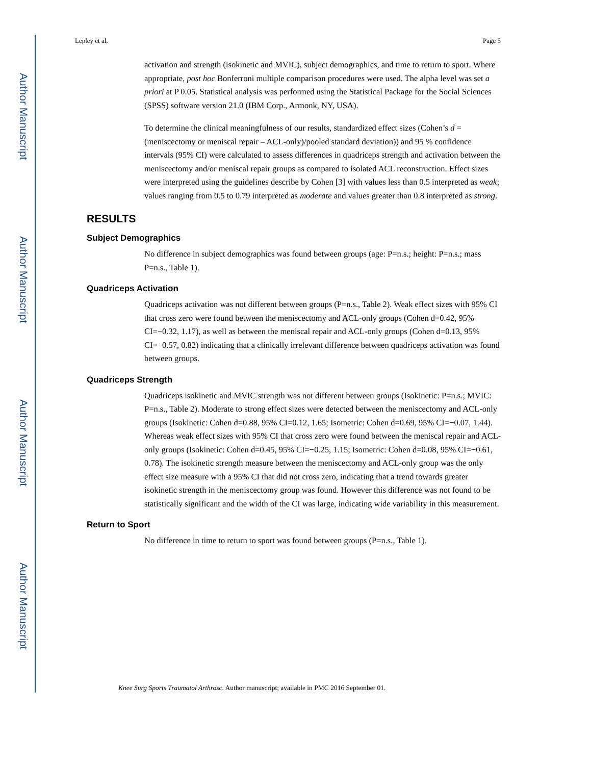Author Manuscript
Author Manuscript
Author Manuscript
Author Manuscript
Lepley et al. Page 5
activation and strength (isokinetic and MVIC), subject demographics, and time to return to sport. Where appropriate, post hoc Bonferroni multiple comparison procedures were used. The alpha level was set a priori at P 0.05. Statistical analysis was performed using the Statistical Package for the Social Sciences (SPSS) software version 21.0 (IBM Corp., Armonk, NY, USA).
To determine the clinical meaningfulness of our results, standardized effect sizes (Cohen’s d = (meniscectomy or meniscal repair – ACL-only)/pooled standard deviation)) and 95 % confidence intervals (95% CI) were calculated to assess differences in quadriceps strength and activation between the meniscectomy and/or meniscal repair groups as compared to isolated ACL reconstruction. Effect sizes were interpreted using the guidelines describe by Cohen [3] with values less than 0.5 interpreted as weak; values ranging from 0.5 to 0.79 interpreted as moderate and values greater than 0.8 interpreted as strong.
RESULTS
Subject Demographics
No difference in subject demographics was found between groups (age: P=n.s.; height: P=n.s.; mass P=n.s., Table 1).
Quadriceps Activation
Quadriceps activation was not different between groups (P=n.s., Table 2). Weak effect sizes with 95% CI that cross zero were found between the meniscectomy and ACL-only groups (Cohen d=0.42, 95% CI=−0.32, 1.17), as well as between the meniscal repair and ACL-only groups (Cohen d=0.13, 95% CI=−0.57, 0.82) indicating that a clinically irrelevant difference between quadriceps activation was found between groups.
Quadriceps Strength
Quadriceps isokinetic and MVIC strength was not different between groups (Isokinetic: P=n.s.; MVIC: P=n.s., Table 2). Moderate to strong effect sizes were detected between the meniscectomy and ACL-only groups (Isokinetic: Cohen d=0.88, 95% CI=0.12, 1.65; Isometric: Cohen d=0.69, 95% CI=−0.07, 1.44). Whereas weak effect sizes with 95% CI that cross zero were found between the meniscal repair and ACL-only groups (Isokinetic: Cohen d=0.45, 95% CI=−0.25, 1.15; Isometric: Cohen d=0.08, 95% CI=−0.61, 0.78). The isokinetic strength measure between the meniscectomy and ACL-only group was the only effect size measure with a 95% CI that did not cross zero, indicating that a trend towards greater isokinetic strength in the meniscectomy group was found. However this difference was not found to be statistically significant and the width of the CI was large, indicating wide variability in this measurement.
Return to Sport
No difference in time to return to sport was found between groups (P=n.s., Table 1).
Knee Surg Sports Traumatol Arthrosc. Author manuscript; available in PMC 2016 September 01.